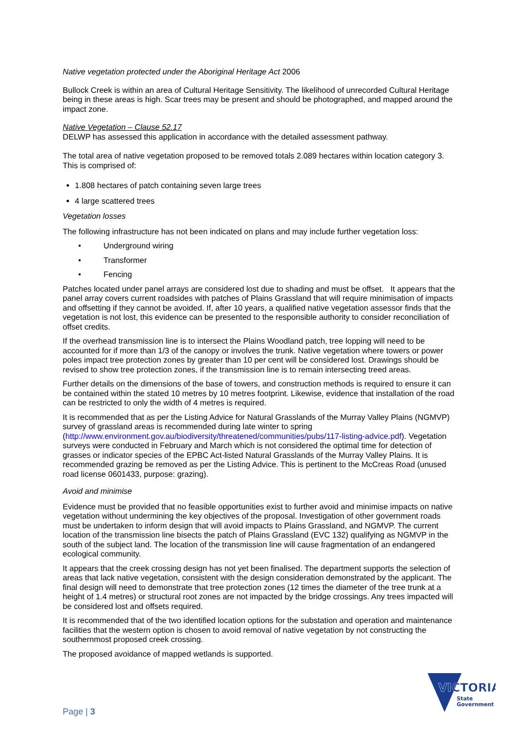Native vegetation protected under the Aboriginal Heritage Act 2006
Bullock Creek is within an area of Cultural Heritage Sensitivity. The likelihood of unrecorded Cultural Heritage being in these areas is high. Scar trees may be present and should be photographed, and mapped around the impact zone.
Native Vegetation – Clause 52.17
DELWP has assessed this application in accordance with the detailed assessment pathway.
The total area of native vegetation proposed to be removed totals 2.089 hectares within location category 3. This is comprised of:
1.808 hectares of patch containing seven large trees
4 large scattered trees
Vegetation losses
The following infrastructure has not been indicated on plans and may include further vegetation loss:
• Underground wiring
• Transformer
• Fencing
Patches located under panel arrays are considered lost due to shading and must be offset. It appears that the panel array covers current roadsides with patches of Plains Grassland that will require minimisation of impacts and offsetting if they cannot be avoided. If, after 10 years, a qualified native vegetation assessor finds that the vegetation is not lost, this evidence can be presented to the responsible authority to consider reconciliation of offset credits.
If the overhead transmission line is to intersect the Plains Woodland patch, tree lopping will need to be accounted for if more than 1/3 of the canopy or involves the trunk. Native vegetation where towers or power poles impact tree protection zones by greater than 10 per cent will be considered lost. Drawings should be revised to show tree protection zones, if the transmission line is to remain intersecting treed areas.
Further details on the dimensions of the base of towers, and construction methods is required to ensure it can be contained within the stated 10 metres by 10 metres footprint. Likewise, evidence that installation of the road can be restricted to only the width of 4 metres is required.
It is recommended that as per the Listing Advice for Natural Grasslands of the Murray Valley Plains (NGMVP) survey of grassland areas is recommended during late winter to spring (http://www.environment.gov.au/biodiversity/threatened/communities/pubs/117-listing-advice.pdf). Vegetation surveys were conducted in February and March which is not considered the optimal time for detection of grasses or indicator species of the EPBC Act-listed Natural Grasslands of the Murray Valley Plains. It is recommended grazing be removed as per the Listing Advice. This is pertinent to the McCreas Road (unused road license 0601433, purpose: grazing).
Avoid and minimise
Evidence must be provided that no feasible opportunities exist to further avoid and minimise impacts on native vegetation without undermining the key objectives of the proposal. Investigation of other government roads must be undertaken to inform design that will avoid impacts to Plains Grassland, and NGMVP. The current location of the transmission line bisects the patch of Plains Grassland (EVC 132) qualifying as NGMVP in the south of the subject land. The location of the transmission line will cause fragmentation of an endangered ecological community.
It appears that the creek crossing design has not yet been finalised. The department supports the selection of areas that lack native vegetation, consistent with the design consideration demonstrated by the applicant. The final design will need to demonstrate that tree protection zones (12 times the diameter of the tree trunk at a height of 1.4 metres) or structural root zones are not impacted by the bridge crossings. Any trees impacted will be considered lost and offsets required.
It is recommended that of the two identified location options for the substation and operation and maintenance facilities that the western option is chosen to avoid removal of native vegetation by not constructing the southernmost proposed creek crossing.
The proposed avoidance of mapped wetlands is supported.
Page | 3
VICTORIA
State
Government